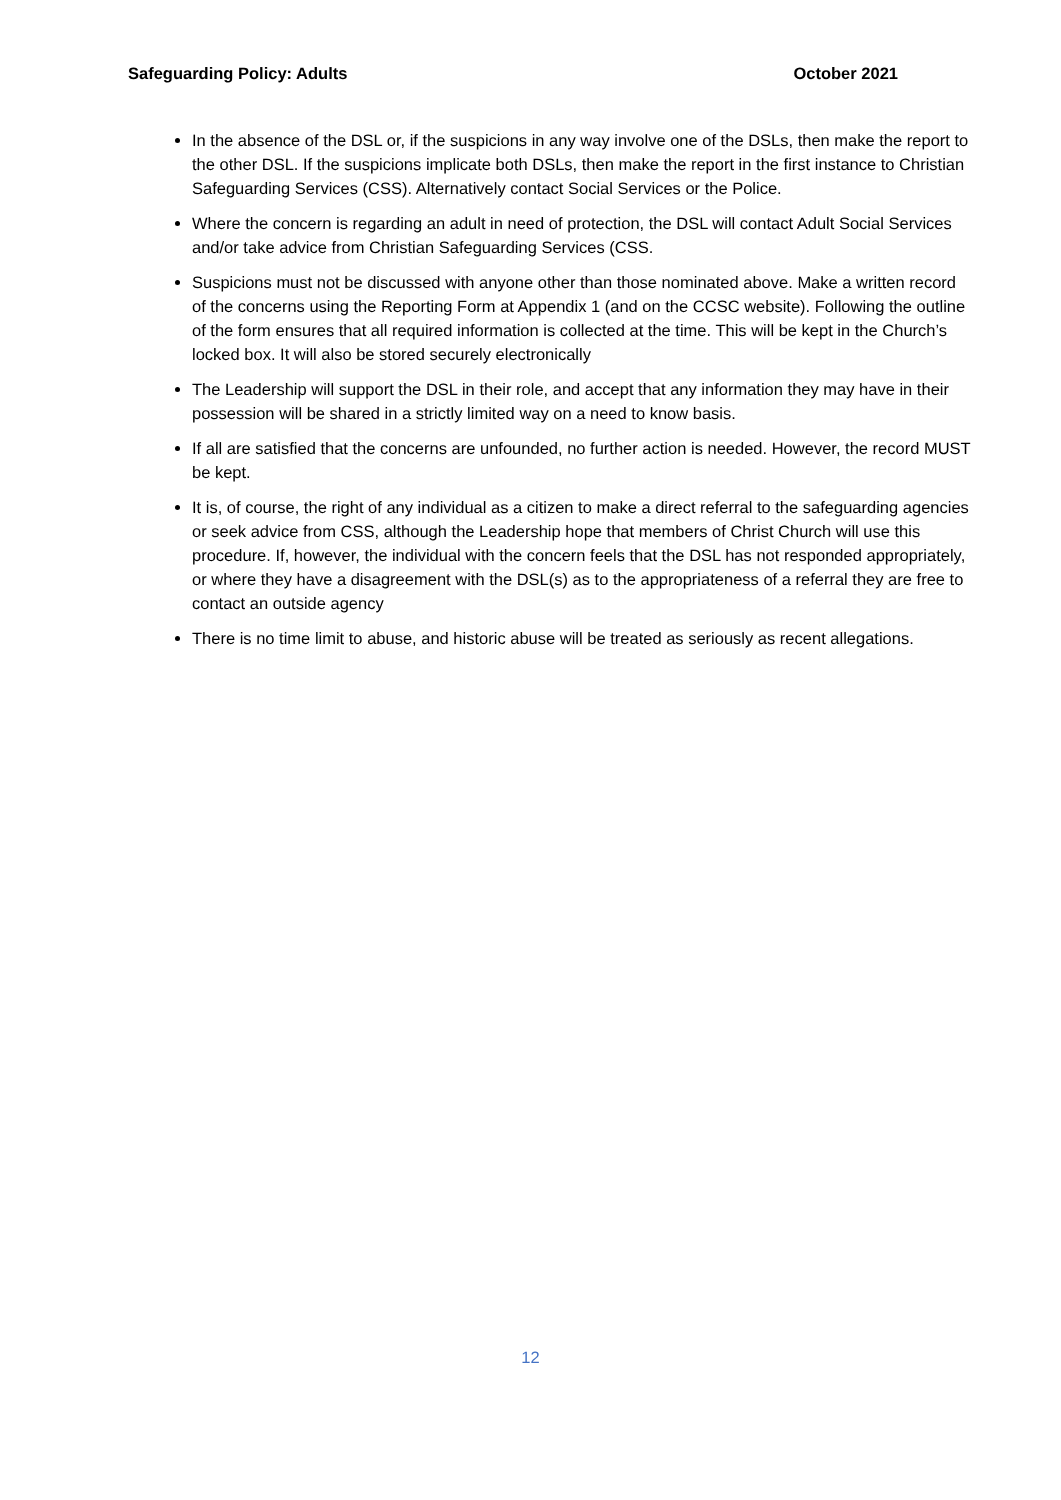Safeguarding Policy: Adults October 2021
In the absence of the DSL or, if the suspicions in any way involve one of the DSLs, then make the report to the other DSL. If the suspicions implicate both DSLs, then make the report in the first instance to Christian Safeguarding Services (CSS). Alternatively contact Social Services or the Police.
Where the concern is regarding an adult in need of protection, the DSL will contact Adult Social Services and/or take advice from Christian Safeguarding Services (CSS.
Suspicions must not be discussed with anyone other than those nominated above. Make a written record of the concerns using the Reporting Form at Appendix 1 (and on the CCSC website). Following the outline of the form ensures that all required information is collected at the time. This will be kept in the Church’s locked box. It will also be stored securely electronically
The Leadership will support the DSL in their role, and accept that any information they may have in their possession will be shared in a strictly limited way on a need to know basis.
If all are satisfied that the concerns are unfounded, no further action is needed. However, the record MUST be kept.
It is, of course, the right of any individual as a citizen to make a direct referral to the safeguarding agencies or seek advice from CSS, although the Leadership hope that members of Christ Church will use this procedure. If, however, the individual with the concern feels that the DSL has not responded appropriately, or where they have a disagreement with the DSL(s) as to the appropriateness of a referral they are free to contact an outside agency
There is no time limit to abuse, and historic abuse will be treated as seriously as recent allegations.
12